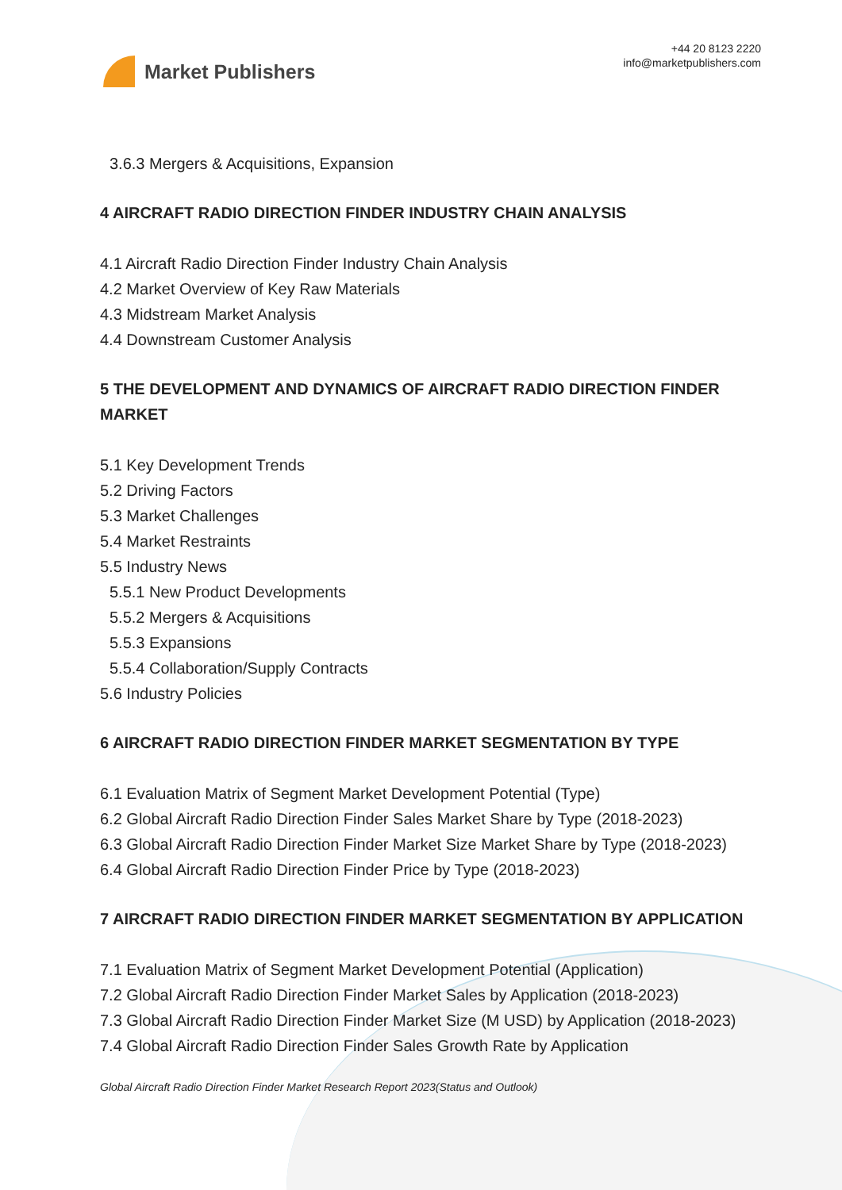Market Publishers
+44 20 8123 2220
info@marketpublishers.com
3.6.3 Mergers & Acquisitions, Expansion
4 AIRCRAFT RADIO DIRECTION FINDER INDUSTRY CHAIN ANALYSIS
4.1 Aircraft Radio Direction Finder Industry Chain Analysis
4.2 Market Overview of Key Raw Materials
4.3 Midstream Market Analysis
4.4 Downstream Customer Analysis
5 THE DEVELOPMENT AND DYNAMICS OF AIRCRAFT RADIO DIRECTION FINDER MARKET
5.1 Key Development Trends
5.2 Driving Factors
5.3 Market Challenges
5.4 Market Restraints
5.5 Industry News
5.5.1 New Product Developments
5.5.2 Mergers & Acquisitions
5.5.3 Expansions
5.5.4 Collaboration/Supply Contracts
5.6 Industry Policies
6 AIRCRAFT RADIO DIRECTION FINDER MARKET SEGMENTATION BY TYPE
6.1 Evaluation Matrix of Segment Market Development Potential (Type)
6.2 Global Aircraft Radio Direction Finder Sales Market Share by Type (2018-2023)
6.3 Global Aircraft Radio Direction Finder Market Size Market Share by Type (2018-2023)
6.4 Global Aircraft Radio Direction Finder Price by Type (2018-2023)
7 AIRCRAFT RADIO DIRECTION FINDER MARKET SEGMENTATION BY APPLICATION
7.1 Evaluation Matrix of Segment Market Development Potential (Application)
7.2 Global Aircraft Radio Direction Finder Market Sales by Application (2018-2023)
7.3 Global Aircraft Radio Direction Finder Market Size (M USD) by Application (2018-2023)
7.4 Global Aircraft Radio Direction Finder Sales Growth Rate by Application
Global Aircraft Radio Direction Finder Market Research Report 2023(Status and Outlook)